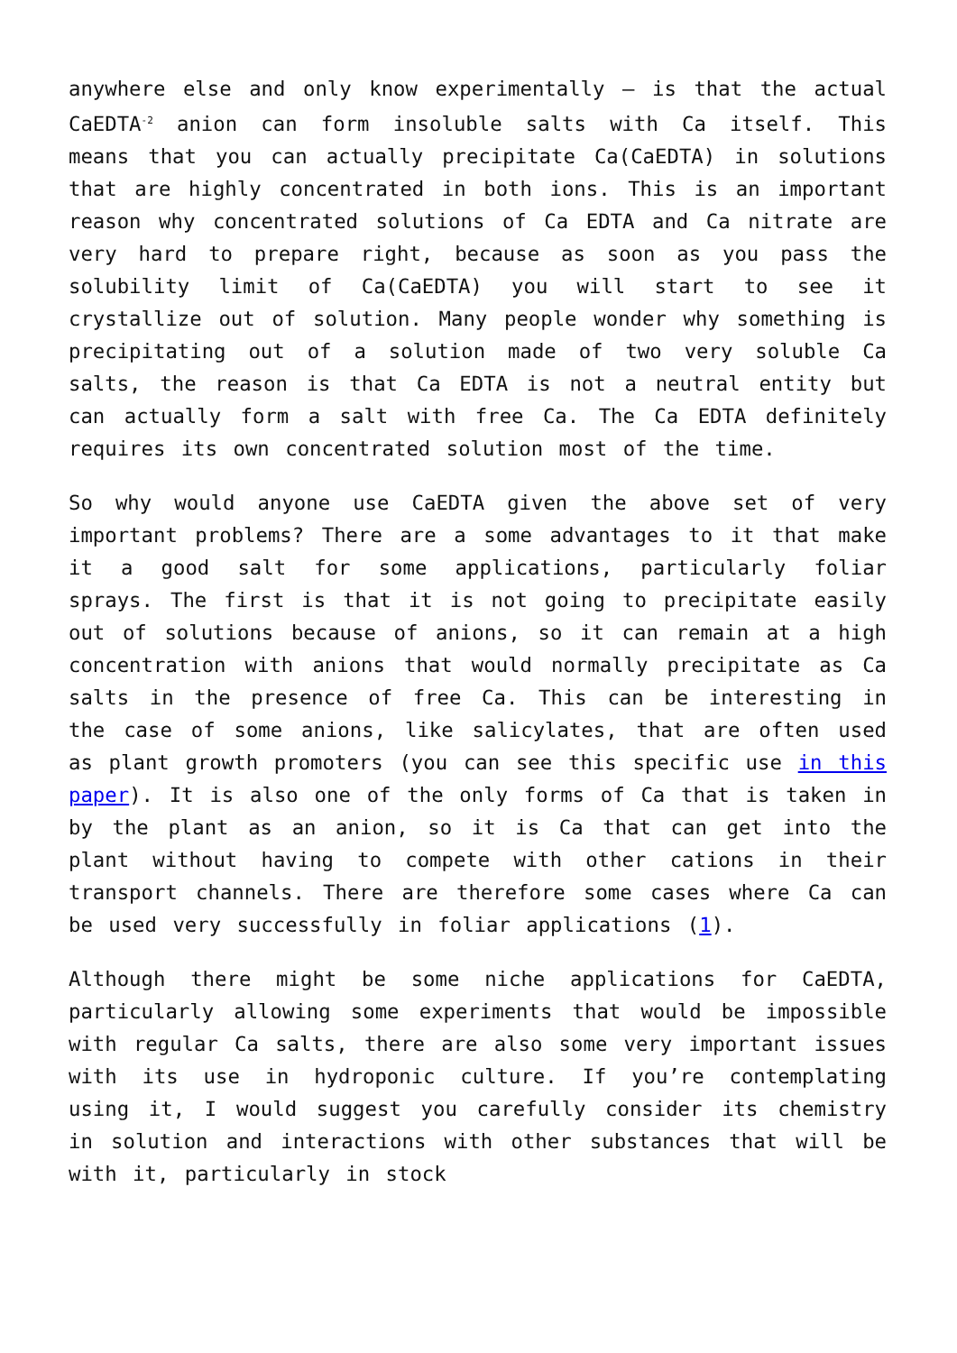anywhere else and only know experimentally – is that the actual CaEDTA<sup>-2</sup> anion can form insoluble salts with Ca itself. This means that you can actually precipitate Ca(CaEDTA) in solutions that are highly concentrated in both ions. This is an important reason why concentrated solutions of Ca EDTA and Ca nitrate are very hard to prepare right, because as soon as you pass the solubility limit of Ca(CaEDTA) you will start to see it crystallize out of solution. Many people wonder why something is precipitating out of a solution made of two very soluble Ca salts, the reason is that Ca EDTA is not a neutral entity but can actually form a salt with free Ca. The Ca EDTA definitely requires its own concentrated solution most of the time.
So why would anyone use CaEDTA given the above set of very important problems? There are a some advantages to it that make it a good salt for some applications, particularly foliar sprays. The first is that it is not going to precipitate easily out of solutions because of anions, so it can remain at a high concentration with anions that would normally precipitate as Ca salts in the presence of free Ca. This can be interesting in the case of some anions, like salicylates, that are often used as plant growth promoters (you can see this specific use in this paper). It is also one of the only forms of Ca that is taken in by the plant as an anion, so it is Ca that can get into the plant without having to compete with other cations in their transport channels. There are therefore some cases where Ca can be used very successfully in foliar applications (1).
Although there might be some niche applications for CaEDTA, particularly allowing some experiments that would be impossible with regular Ca salts, there are also some very important issues with its use in hydroponic culture. If you’re contemplating using it, I would suggest you carefully consider its chemistry in solution and interactions with other substances that will be with it, particularly in stock